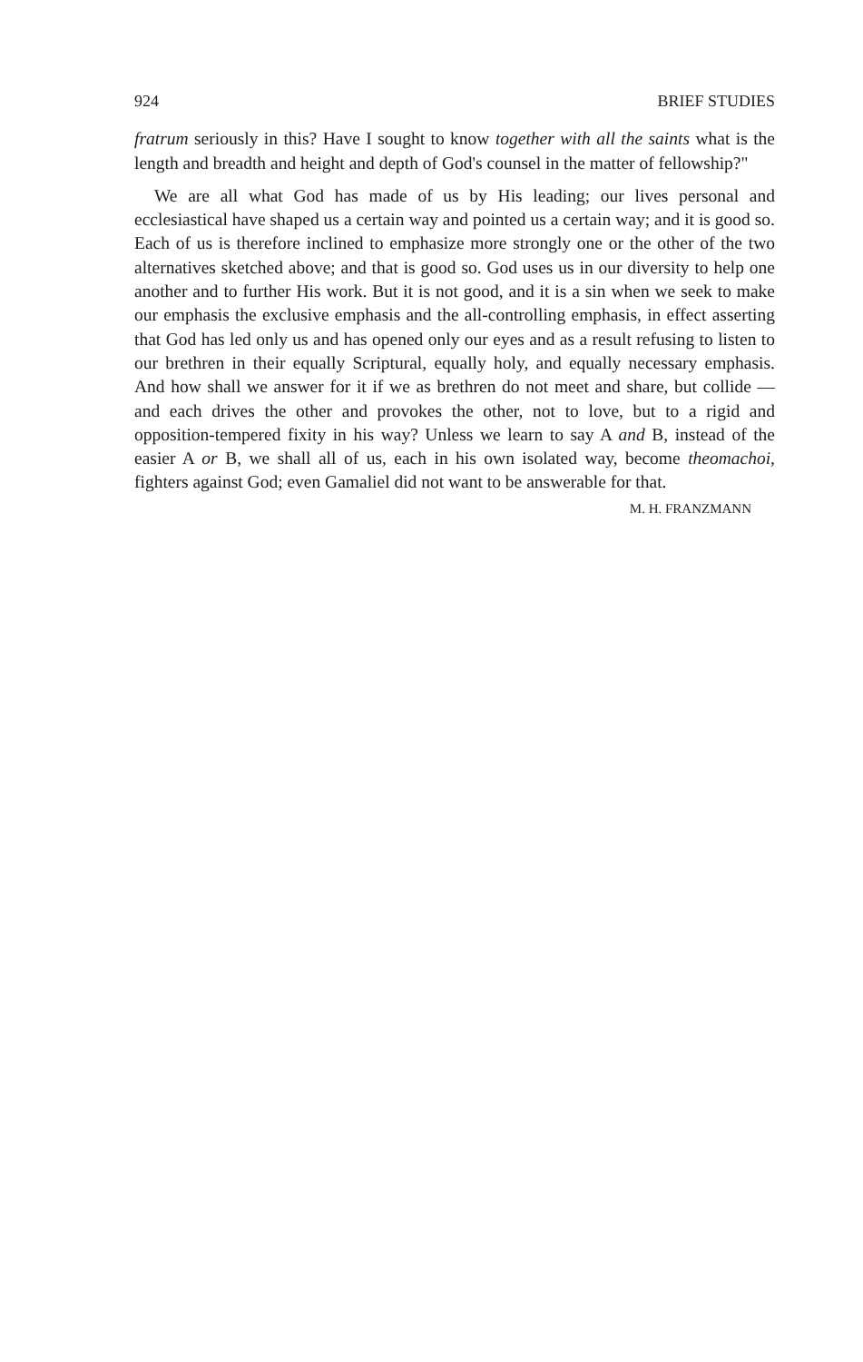924 BRIEF STUDIES
fratrum seriously in this? Have I sought to know together with all the saints what is the length and breadth and height and depth of God's counsel in the matter of fellowship?"
We are all what God has made of us by His leading; our lives personal and ecclesiastical have shaped us a certain way and pointed us a certain way; and it is good so. Each of us is therefore inclined to emphasize more strongly one or the other of the two alternatives sketched above; and that is good so. God uses us in our diversity to help one another and to further His work. But it is not good, and it is a sin when we seek to make our emphasis the exclusive emphasis and the all-controlling emphasis, in effect asserting that God has led only us and has opened only our eyes and as a result refusing to listen to our brethren in their equally Scriptural, equally holy, and equally necessary emphasis. And how shall we answer for it if we as brethren do not meet and share, but collide — and each drives the other and provokes the other, not to love, but to a rigid and opposition-tempered fixity in his way? Unless we learn to say A and B, instead of the easier A or B, we shall all of us, each in his own isolated way, become theomachoi, fighters against God; even Gamaliel did not want to be answerable for that.
M. H. FRANZMANN